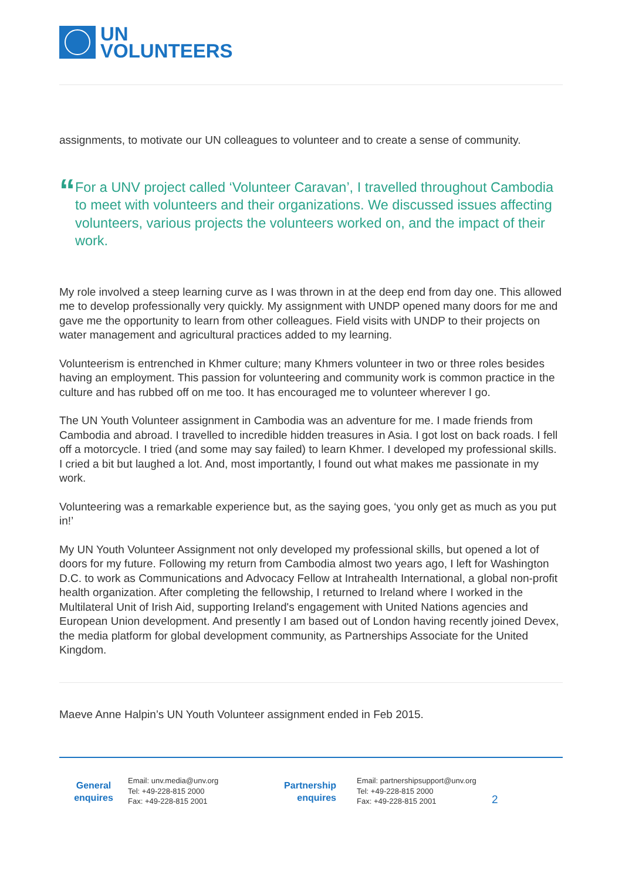UN
VOLUNTEERS
assignments, to motivate our UN colleagues to volunteer and to create a sense of community.
“
For a UNV project called ‘Volunteer Caravan’, I travelled throughout Cambodia to meet with volunteers and their organizations. We discussed issues affecting volunteers, various projects the volunteers worked on, and the impact of their work.
My role involved a steep learning curve as I was thrown in at the deep end from day one. This allowed me to develop professionally very quickly. My assignment with UNDP opened many doors for me and gave me the opportunity to learn from other colleagues. Field visits with UNDP to their projects on water management and agricultural practices added to my learning.
Volunteerism is entrenched in Khmer culture; many Khmers volunteer in two or three roles besides having an employment. This passion for volunteering and community work is common practice in the culture and has rubbed off on me too. It has encouraged me to volunteer wherever I go.
The UN Youth Volunteer assignment in Cambodia was an adventure for me. I made friends from Cambodia and abroad. I travelled to incredible hidden treasures in Asia. I got lost on back roads. I fell off a motorcycle. I tried (and some may say failed) to learn Khmer. I developed my professional skills. I cried a bit but laughed a lot. And, most importantly, I found out what makes me passionate in my work.
Volunteering was a remarkable experience but, as the saying goes, ‘you only get as much as you put in!’
My UN Youth Volunteer Assignment not only developed my professional skills, but opened a lot of doors for my future. Following my return from Cambodia almost two years ago, I left for Washington D.C. to work as Communications and Advocacy Fellow at Intrahealth International, a global non-profit health organization. After completing the fellowship, I returned to Ireland where I worked in the Multilateral Unit of Irish Aid, supporting Ireland's engagement with United Nations agencies and European Union development. And presently I am based out of London having recently joined Devex, the media platform for global development community, as Partnerships Associate for the United Kingdom.
Maeve Anne Halpin’s UN Youth Volunteer assignment ended in Feb 2015.
General
enquires
Email: unv.media@unv.org
Tel: +49-228-815 2000
Fax: +49-228-815 2001
Partnership
enquires
Email: partnershipsupport@unv.org
Tel: +49-228-815 2000
Fax: +49-228-815 2001
2